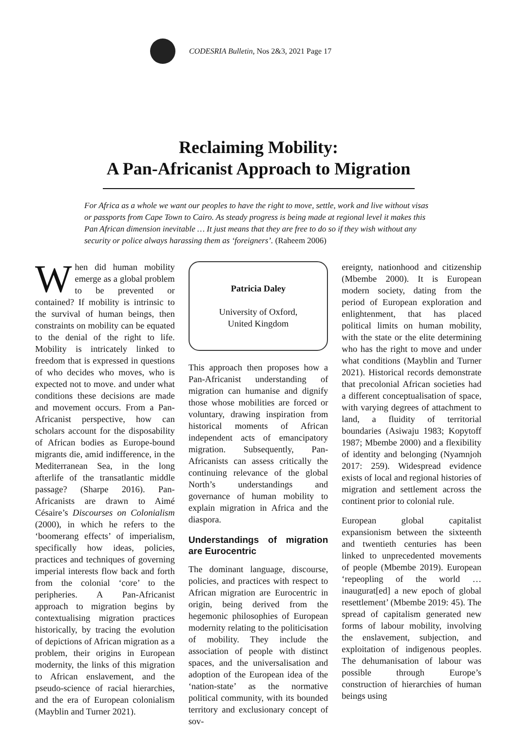CODESRIA Bulletin, Nos 2&3, 2021 Page 17
Reclaiming Mobility:
A Pan-Africanist Approach to Migration
For Africa as a whole we want our peoples to have the right to move, settle, work and live without visas or passports from Cape Town to Cairo. As steady progress is being made at regional level it makes this Pan African dimension inevitable … It just means that they are free to do so if they wish without any security or police always harassing them as ‘foreigners’. (Raheem 2006)
When did human mobility emerge as a global problem to be prevented or contained? If mobility is intrinsic to the survival of human beings, then constraints on mobility can be equated to the denial of the right to life. Mobility is intricately linked to freedom that is expressed in questions of who decides who moves, who is expected not to move. and under what conditions these decisions are made and movement occurs. From a Pan-Africanist perspective, how can scholars account for the disposability of African bodies as Europe-bound migrants die, amid indifference, in the Mediterranean Sea, in the long afterlife of the transatlantic middle passage? (Sharpe 2016). Pan-Africanists are drawn to Aimé Césaire’s Discourses on Colonialism (2000), in which he refers to the ‘boomerang effects’ of imperialism, specifically how ideas, policies, practices and techniques of governing imperial interests flow back and forth from the colonial ‘core’ to the peripheries. A Pan-Africanist approach to migration begins by contextualising migration practices historically, by tracing the evolution of depictions of African migration as a problem, their origins in European modernity, the links of this migration to African enslavement, and the pseudo-science of racial hierarchies, and the era of European colonialism (Mayblin and Turner 2021).
Patricia Daley
University of Oxford,
United Kingdom
This approach then proposes how a Pan-Africanist understanding of migration can humanise and dignify those whose mobilities are forced or voluntary, drawing inspiration from historical moments of African independent acts of emancipatory migration. Subsequently, Pan-Africanists can assess critically the continuing relevance of the global North’s understandings and governance of human mobility to explain migration in Africa and the diaspora.
Understandings of migration are Eurocentric
The dominant language, discourse, policies, and practices with respect to African migration are Eurocentric in origin, being derived from the hegemonic philosophies of European modernity relating to the politicisation of mobility. They include the association of people with distinct spaces, and the universalisation and adoption of the European idea of the ‘nation-state’ as the normative political community, with its bounded territory and exclusionary concept of sov-
ereignty, nationhood and citizenship (Mbembe 2000). It is European modern society, dating from the period of European exploration and enlightenment, that has placed political limits on human mobility, with the state or the elite determining who has the right to move and under what conditions (Mayblin and Turner 2021). Historical records demonstrate that precolonial African societies had a different conceptualisation of space, with varying degrees of attachment to land, a fluidity of territorial boundaries (Asiwaju 1983; Kopytoff 1987; Mbembe 2000) and a flexibility of identity and belonging (Nyamnjoh 2017: 259). Widespread evidence exists of local and regional histories of migration and settlement across the continent prior to colonial rule.
European global capitalist expansionism between the sixteenth and twentieth centuries has been linked to unprecedented movements of people (Mbembe 2019). European ‘repeopling of the world … inaugurat[ed] a new epoch of global resettlement’ (Mbembe 2019: 45). The spread of capitalism generated new forms of labour mobility, involving the enslavement, subjection, and exploitation of indigenous peoples. The dehumanisation of labour was possible through Europe’s construction of hierarchies of human beings using